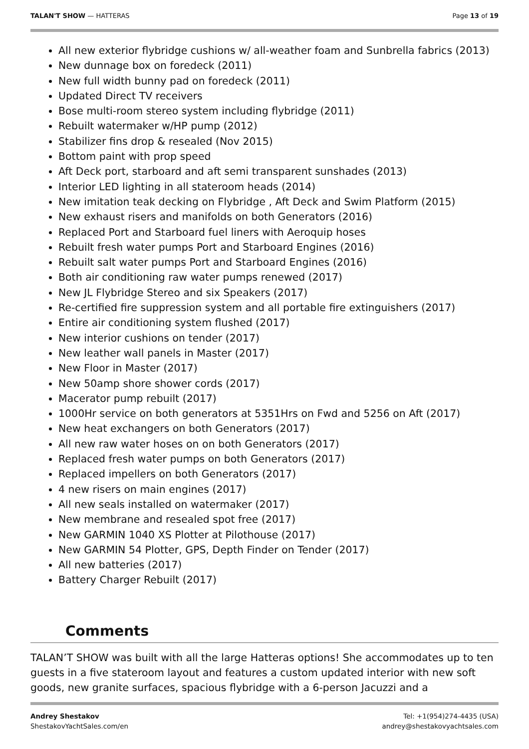TALAN'T SHOW — HATTERAS Page 13 of 19
All new exterior flybridge cushions w/ all-weather foam and Sunbrella fabrics (2013)
New dunnage box on foredeck (2011)
New full width bunny pad on foredeck (2011)
Updated Direct TV receivers
Bose multi-room stereo system including flybridge (2011)
Rebuilt watermaker w/HP pump (2012)
Stabilizer fins drop & resealed (Nov 2015)
Bottom paint with prop speed
Aft Deck port, starboard and aft semi transparent sunshades (2013)
Interior LED lighting in all stateroom heads (2014)
New imitation teak decking on Flybridge , Aft Deck and Swim Platform (2015)
New exhaust risers and manifolds on both Generators (2016)
Replaced Port and Starboard fuel liners with Aeroquip hoses
Rebuilt fresh water pumps Port and Starboard Engines (2016)
Rebuilt salt water pumps Port and Starboard Engines (2016)
Both air conditioning raw water pumps renewed (2017)
New JL Flybridge Stereo and six Speakers (2017)
Re-certified fire suppression system and all portable fire extinguishers (2017)
Entire air conditioning system flushed (2017)
New interior cushions on tender (2017)
New leather wall panels in Master (2017)
New Floor in Master (2017)
New 50amp shore shower cords (2017)
Macerator pump rebuilt (2017)
1000Hr service on both generators at 5351Hrs on Fwd and 5256 on Aft (2017)
New heat exchangers on both Generators (2017)
All new raw water hoses on on both Generators (2017)
Replaced fresh water pumps on both Generators (2017)
Replaced impellers on both Generators (2017)
4 new risers on main engines (2017)
All new seals installed on watermaker (2017)
New membrane and resealed spot free (2017)
New GARMIN 1040 XS Plotter at Pilothouse (2017)
New GARMIN 54 Plotter, GPS, Depth Finder on Tender (2017)
All new batteries (2017)
Battery Charger Rebuilt (2017)
Comments
TALAN’T SHOW was built with all the large Hatteras options! She accommodates up to ten guests in a five stateroom layout and features a custom updated interior with new soft goods, new granite surfaces, spacious flybridge with a 6-person Jacuzzi and a
Andrey Shestakov
ShestakovYachtSales.com/en
Tel: +1(954)274-4435 (USA)
andrey@shestakovyachtsales.com